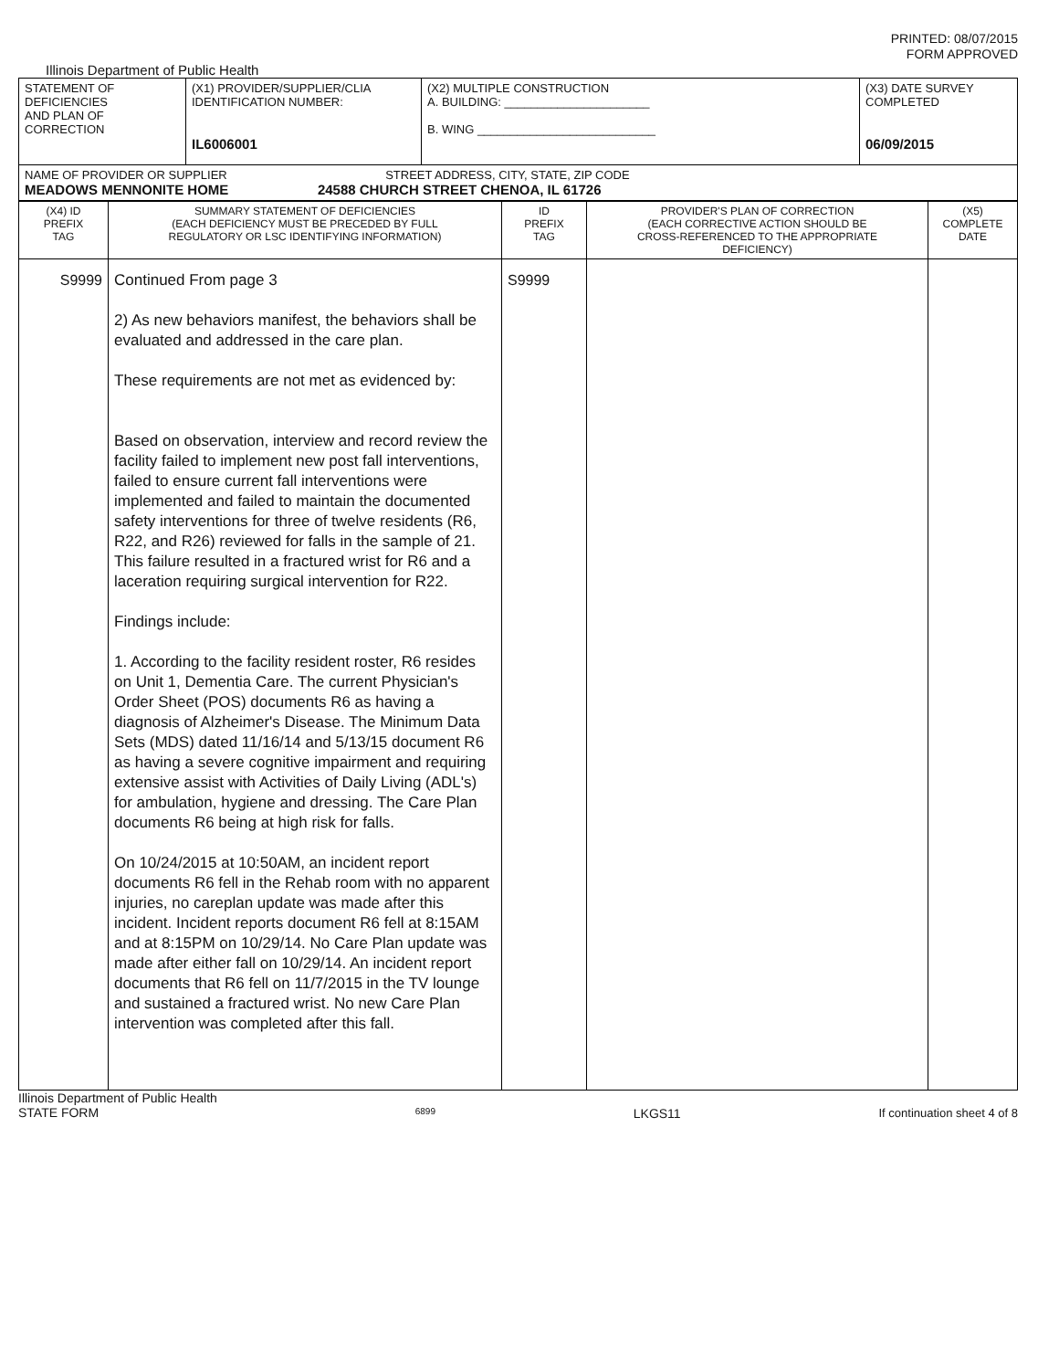PRINTED: 08/07/2015
FORM APPROVED
Illinois Department of Public Health
| STATEMENT OF DEFICIENCIES AND PLAN OF CORRECTION | (X1) PROVIDER/SUPPLIER/CLIA IDENTIFICATION NUMBER: IL6006001 | (X2) MULTIPLE CONSTRUCTION A. BUILDING: ______________________ B. WING ___________________________ | (X3) DATE SURVEY COMPLETED 06/09/2015 |
| NAME OF PROVIDER OR SUPPLIER STREET ADDRESS, CITY, STATE, ZIP CODE MEADOWS MENNONITE HOME 24588 CHURCH STREET CHENOA, IL 61726 | | | |
| (X4) ID PREFIX TAG | SUMMARY STATEMENT OF DEFICIENCIES (EACH DEFICIENCY MUST BE PRECEDED BY FULL REGULATORY OR LSC IDENTIFYING INFORMATION) | ID PREFIX TAG | PROVIDER'S PLAN OF CORRECTION (EACH CORRECTIVE ACTION SHOULD BE CROSS-REFERENCED TO THE APPROPRIATE DEFICIENCY) | (X5) COMPLETE DATE |
| --- | --- | --- | --- | --- |
| S9999 | Continued From page 3 2) As new behaviors manifest, the behaviors shall be evaluated and addressed in the care plan. These requirements are not met as evidenced by: Based on observation, interview and record review the facility failed to implement new post fall interventions, failed to ensure current fall interventions were implemented and failed to maintain the documented safety interventions for three of twelve residents (R6, R22, and R26) reviewed for falls in the sample of 21. This failure resulted in a fractured wrist for R6 and a laceration requiring surgical intervention for R22. Findings include: 1. According to the facility resident roster, R6 resides on Unit 1, Dementia Care. The current Physician's Order Sheet (POS) documents R6 as having a diagnosis of Alzheimer's Disease. The Minimum Data Sets (MDS) dated 11/16/14 and 5/13/15 document R6 as having a severe cognitive impairment and requiring extensive assist with Activities of Daily Living (ADL's) for ambulation, hygiene and dressing. The Care Plan documents R6 being at high risk for falls. On 10/24/2015 at 10:50AM, an incident report documents R6 fell in the Rehab room with no apparent injuries, no careplan update was made after this incident. Incident reports document R6 fell at 8:15AM and at 8:15PM on 10/29/14. No Care Plan update was made after either fall on 10/29/14. An incident report documents that R6 fell on 11/7/2015 in the TV lounge and sustained a fractured wrist. No new Care Plan intervention was completed after this fall. | S9999 | | |
Illinois Department of Public Health
STATE FORM 6899 LKGS11 If continuation sheet 4 of 8